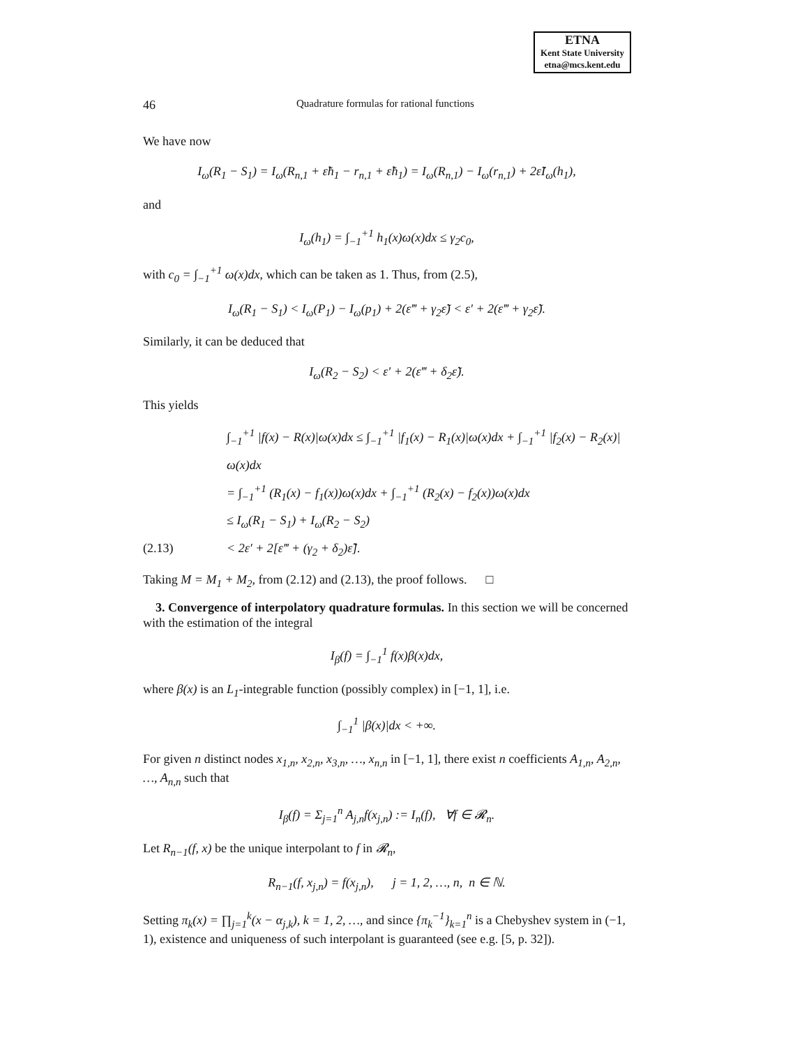ETNA
Kent State University
etna@mcs.kent.edu
46 Quadrature formulas for rational functions
We have now
I<sub>ω</sub>(R<sub>1</sub> − S<sub>1</sub>) = I<sub>ω</sub>(R<sub>n,1</sub> + ε̃h<sub>1</sub> − r<sub>n,1</sub> + ε̃h<sub>1</sub>) = I<sub>ω</sub>(R<sub>n,1</sub>) − I<sub>ω</sub>(r<sub>n,1</sub>) + 2ε̃I<sub>ω</sub>(h<sub>1</sub>),
and
I<sub>ω</sub>(h<sub>1</sub>) = ∫<sub>−1</sub><sup>+1</sup> h<sub>1</sub>(x)ω(x)dx ≤ γ<sub>2</sub>c<sub>0</sub>,
with c<sub>0</sub> = ∫<sub>−1</sub><sup>+1</sup> ω(x)dx, which can be taken as 1. Thus, from (2.5),
I<sub>ω</sub>(R<sub>1</sub> − S<sub>1</sub>) < I<sub>ω</sub>(P<sub>1</sub>) − I<sub>ω</sub>(p<sub>1</sub>) + 2(ε‴ + γ<sub>2</sub>ε̃) < ε′ + 2(ε‴ + γ<sub>2</sub>ε̃).
Similarly, it can be deduced that
I<sub>ω</sub>(R<sub>2</sub> − S<sub>2</sub>) < ε′ + 2(ε‴ + δ<sub>2</sub>ε̃).
This yields
∫<sub>−1</sub><sup>+1</sup> |f(x) − R(x)|ω(x)dx ≤ ∫<sub>−1</sub><sup>+1</sup> |f<sub>1</sub>(x) − R<sub>1</sub>(x)|ω(x)dx + ∫<sub>−1</sub><sup>+1</sup> |f<sub>2</sub>(x) − R<sub>2</sub>(x)|ω(x)dx = ∫<sub>−1</sub><sup>+1</sup> (R<sub>1</sub>(x) − f<sub>1</sub>(x))ω(x)dx + ∫<sub>−1</sub><sup>+1</sup> (R<sub>2</sub>(x) − f<sub>2</sub>(x))ω(x)dx ≤ I<sub>ω</sub>(R<sub>1</sub> − S<sub>1</sub>) + I<sub>ω</sub>(R<sub>2</sub> − S<sub>2</sub>) (2.13) < 2ε′ + 2[ε‴ + (γ<sub>2</sub> + δ<sub>2</sub>)ε̃].
Taking M = M<sub>1</sub> + M<sub>2</sub>, from (2.12) and (2.13), the proof follows. □
3. Convergence of interpolatory quadrature formulas. In this section we will be concerned with the estimation of the integral
I<sub>β</sub>(f) = ∫<sub>−1</sub><sup>1</sup> f(x)β(x)dx,
where β(x) is an L<sub>1</sub>-integrable function (possibly complex) in [−1, 1], i.e.
∫<sub>−1</sub><sup>1</sup> |β(x)|dx < +∞.
For given n distinct nodes x<sub>1,n</sub>, x<sub>2,n</sub>, x<sub>3,n</sub>, …, x<sub>n,n</sub> in [−1, 1], there exist n coefficients A<sub>1,n</sub>, A<sub>2,n</sub>, …, A<sub>n,n</sub> such that
I<sub>β</sub>(f) = Σ<sub>j=1</sub><sup>n</sup> A<sub>j,n</sub>f(x<sub>j,n</sub>) := I<sub>n</sub>(f), ∀f ∈ 𝓡<sub>n</sub>.
Let R<sub>n−1</sub>(f, x) be the unique interpolant to f in 𝓡<sub>n</sub>,
R<sub>n−1</sub>(f, x<sub>j,n</sub>) = f(x<sub>j,n</sub>), j = 1, 2, …, n, n ∈ ℕ.
Setting π<sub>k</sub>(x) = ∏<sub>j=1</sub><sup>k</sup>(x − α<sub>j,k</sub>), k = 1, 2, …, and since {π<sub>k</sub><sup>−1</sup>}<sub>k=1</sub><sup>n</sup> is a Chebyshev system in (−1, 1), existence and uniqueness of such interpolant is guaranteed (see e.g. [5, p. 32]).